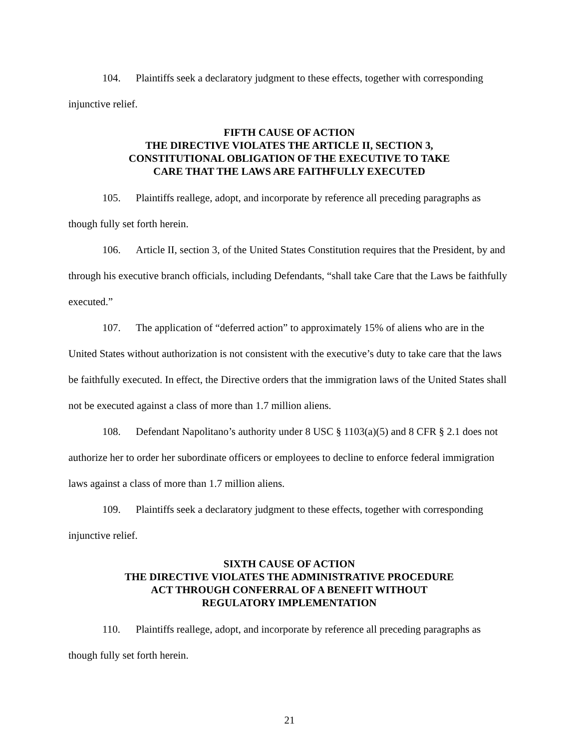104. Plaintiffs seek a declaratory judgment to these effects, together with corresponding injunctive relief.
FIFTH CAUSE OF ACTION
THE DIRECTIVE VIOLATES THE ARTICLE II, SECTION 3,
CONSTITUTIONAL OBLIGATION OF THE EXECUTIVE TO TAKE
CARE THAT THE LAWS ARE FAITHFULLY EXECUTED
105. Plaintiffs reallege, adopt, and incorporate by reference all preceding paragraphs as though fully set forth herein.
106. Article II, section 3, of the United States Constitution requires that the President, by and through his executive branch officials, including Defendants, “shall take Care that the Laws be faithfully executed.”
107. The application of “deferred action” to approximately 15% of aliens who are in the United States without authorization is not consistent with the executive’s duty to take care that the laws be faithfully executed. In effect, the Directive orders that the immigration laws of the United States shall not be executed against a class of more than 1.7 million aliens.
108. Defendant Napolitano’s authority under 8 USC § 1103(a)(5) and 8 CFR § 2.1 does not authorize her to order her subordinate officers or employees to decline to enforce federal immigration laws against a class of more than 1.7 million aliens.
109. Plaintiffs seek a declaratory judgment to these effects, together with corresponding injunctive relief.
SIXTH CAUSE OF ACTION
THE DIRECTIVE VIOLATES THE ADMINISTRATIVE PROCEDURE
ACT THROUGH CONFERRAL OF A BENEFIT WITHOUT
REGULATORY IMPLEMENTATION
110. Plaintiffs reallege, adopt, and incorporate by reference all preceding paragraphs as though fully set forth herein.
21